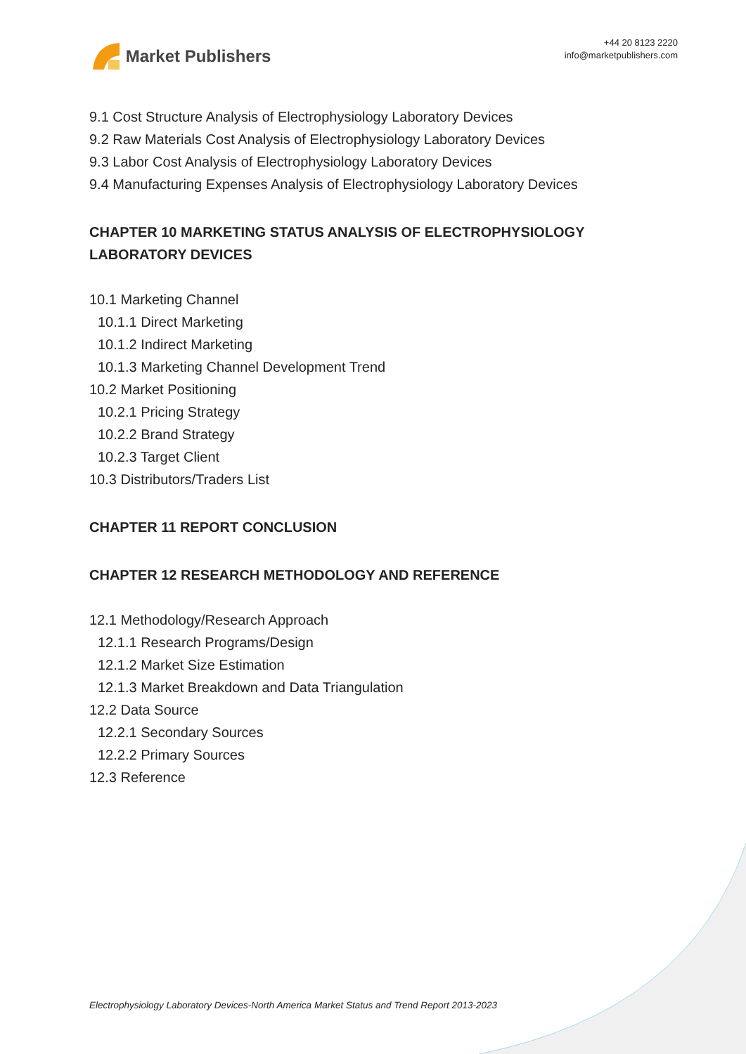Market Publishers
+44 20 8123 2220
info@marketpublishers.com
9.1 Cost Structure Analysis of Electrophysiology Laboratory Devices
9.2 Raw Materials Cost Analysis of Electrophysiology Laboratory Devices
9.3 Labor Cost Analysis of Electrophysiology Laboratory Devices
9.4 Manufacturing Expenses Analysis of Electrophysiology Laboratory Devices
CHAPTER 10 MARKETING STATUS ANALYSIS OF ELECTROPHYSIOLOGY
LABORATORY DEVICES
10.1 Marketing Channel
10.1.1 Direct Marketing
10.1.2 Indirect Marketing
10.1.3 Marketing Channel Development Trend
10.2 Market Positioning
10.2.1 Pricing Strategy
10.2.2 Brand Strategy
10.2.3 Target Client
10.3 Distributors/Traders List
CHAPTER 11 REPORT CONCLUSION
CHAPTER 12 RESEARCH METHODOLOGY AND REFERENCE
12.1 Methodology/Research Approach
12.1.1 Research Programs/Design
12.1.2 Market Size Estimation
12.1.3 Market Breakdown and Data Triangulation
12.2 Data Source
12.2.1 Secondary Sources
12.2.2 Primary Sources
12.3 Reference
Electrophysiology Laboratory Devices-North America Market Status and Trend Report 2013-2023